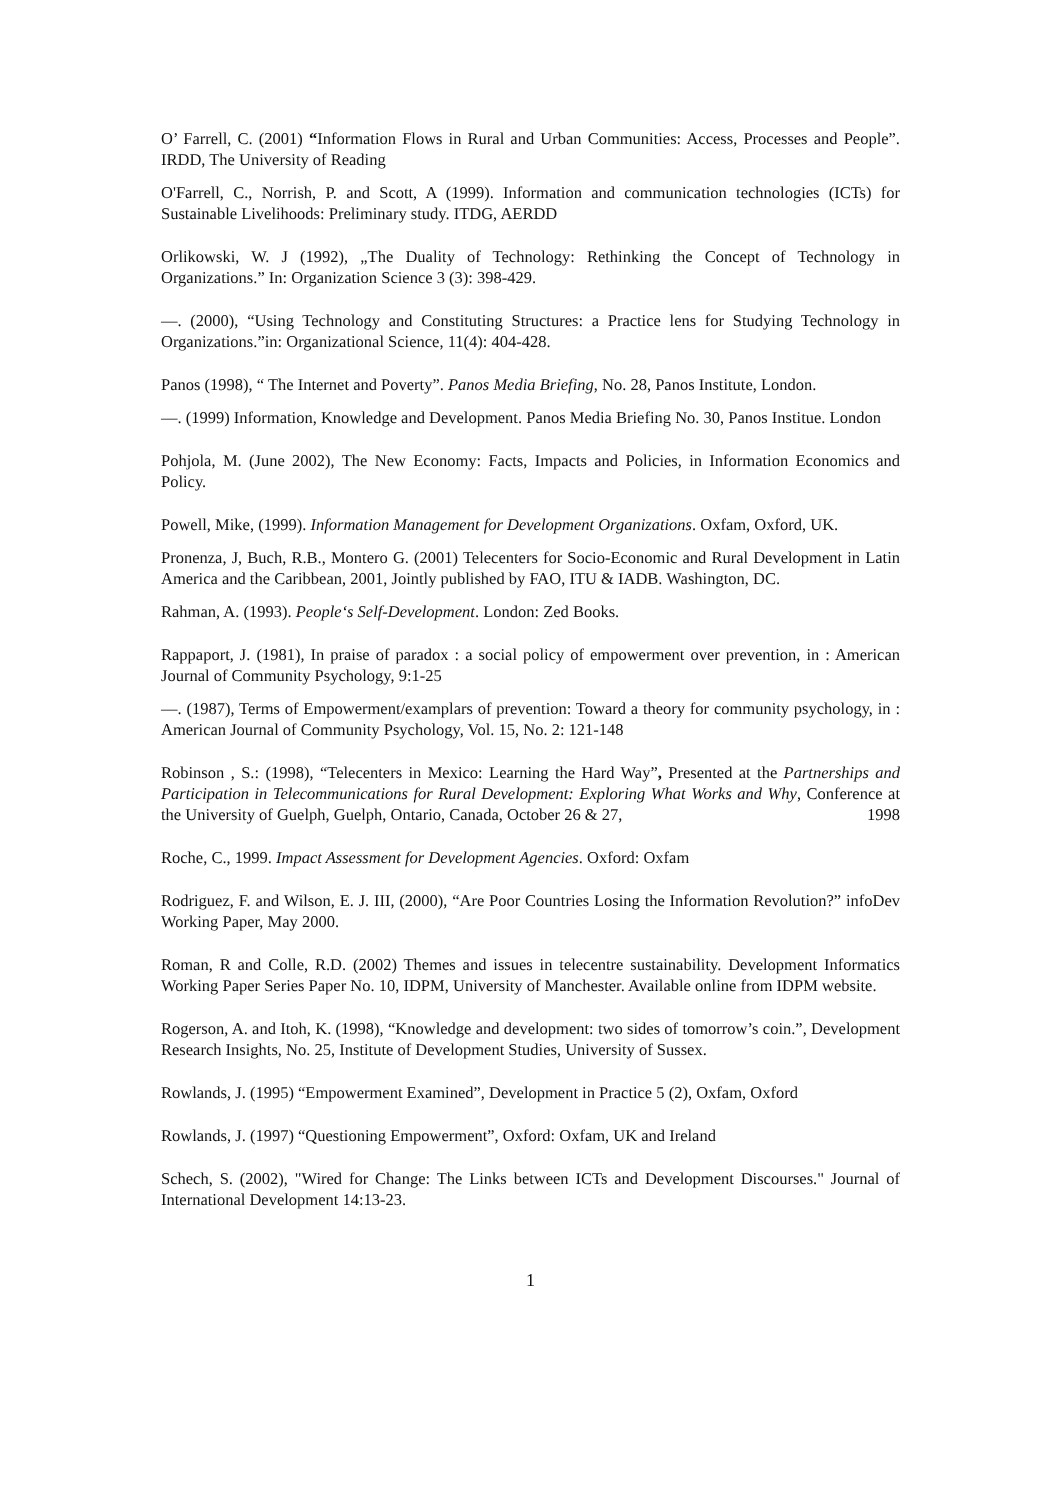O’ Farrell, C. (2001) “Information Flows in Rural and Urban Communities: Access, Processes and People”. IRDD, The University of Reading
O'Farrell, C., Norrish, P. and Scott, A (1999). Information and communication technologies (ICTs) for Sustainable Livelihoods: Preliminary study. ITDG, AERDD
Orlikowski, W. J (1992), „The Duality of Technology: Rethinking the Concept of Technology in Organizations.” In: Organization Science 3 (3): 398-429.
—. (2000), “Using Technology and Constituting Structures: a Practice lens for Studying Technology in Organizations.”in: Organizational Science, 11(4): 404-428.
Panos (1998), “ The Internet and Poverty”. Panos Media Briefing, No. 28, Panos Institute, London.
—. (1999) Information, Knowledge and Development. Panos Media Briefing No. 30, Panos Institue. London
Pohjola, M. (June 2002), The New Economy: Facts, Impacts and Policies, in Information Economics and Policy.
Powell, Mike, (1999). Information Management for Development Organizations. Oxfam, Oxford, UK.
Pronenza, J, Buch, R.B., Montero G. (2001) Telecenters for Socio-Economic and Rural Development in Latin America and the Caribbean, 2001, Jointly published by FAO, ITU & IADB. Washington, DC.
Rahman, A. (1993). People‘s Self-Development. London: Zed Books.
Rappaport, J. (1981), In praise of paradox : a social policy of empowerment over prevention, in : American Journal of Community Psychology, 9:1-25
—. (1987), Terms of Empowerment/examplars of prevention: Toward a theory for community psychology, in : American Journal of Community Psychology, Vol. 15, No. 2: 121-148
Robinson , S.: (1998), “Telecenters in Mexico: Learning the Hard Way”, Presented at the Partnerships and Participation in Telecommunications for Rural Development: Exploring What Works and Why, Conference at the University of Guelph, Guelph, Ontario, Canada, October 26 & 27, 1998
Roche, C., 1999. Impact Assessment for Development Agencies. Oxford: Oxfam
Rodriguez, F. and Wilson, E. J. III, (2000), “Are Poor Countries Losing the Information Revolution?” infoDev Working Paper, May 2000.
Roman, R and Colle, R.D. (2002) Themes and issues in telecentre sustainability. Development Informatics Working Paper Series Paper No. 10, IDPM, University of Manchester. Available online from IDPM website.
Rogerson, A. and Itoh, K. (1998), “Knowledge and development: two sides of tomorrow’s coin.”, Development Research Insights, No. 25, Institute of Development Studies, University of Sussex.
Rowlands, J. (1995) “Empowerment Examined”, Development in Practice 5 (2), Oxfam, Oxford
Rowlands, J. (1997) “Questioning Empowerment”, Oxford: Oxfam, UK and Ireland
Schech, S. (2002), "Wired for Change: The Links between ICTs and Development Discourses." Journal of International Development 14:13-23.
1